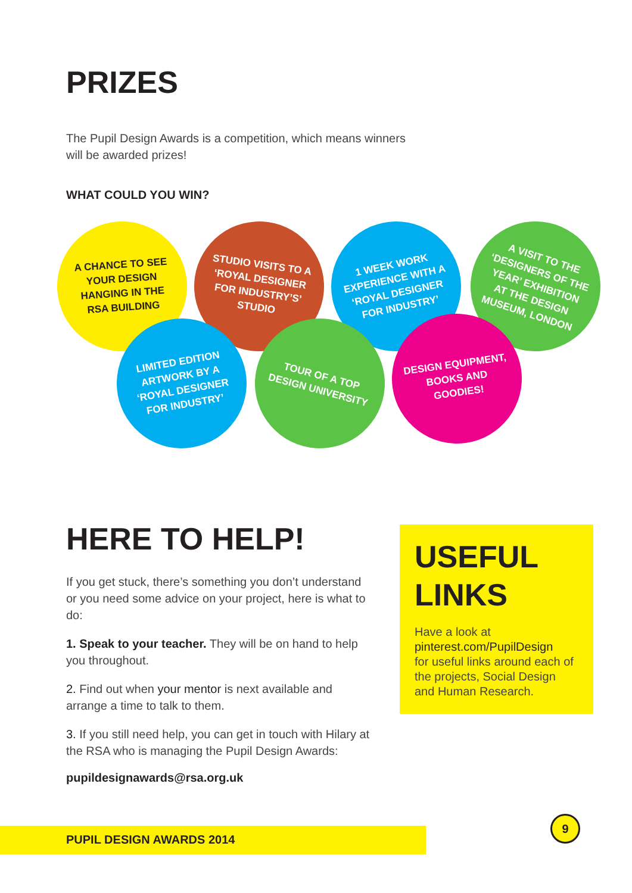PRIZES
The Pupil Design Awards is a competition, which means winners will be awarded prizes!
WHAT COULD YOU WIN?
A CHANCE TO SEE YOUR DESIGN HANGING IN THE RSA BUILDING
STUDIO VISITS TO A ‘ROYAL DESIGNER FOR INDUSTRY’S’ STUDIO
1 WEEK WORK EXPERIENCE WITH A ‘ROYAL DESIGNER FOR INDUSTRY’
A VISIT TO THE ‘DESIGNERS OF THE YEAR’ EXHIBITION AT THE DESIGN MUSEUM, LONDON
LIMITED EDITION ARTWORK BY A ‘ROYAL DESIGNER FOR INDUSTRY’
TOUR OF A TOP DESIGN UNIVERSITY
DESIGN EQUIPMENT, BOOKS AND GOODIES!
HERE TO HELP!
If you get stuck, there’s something you don’t understand or you need some advice on your project, here is what to do:
1. Speak to your teacher. They will be on hand to help you throughout.
2. Find out when your mentor is next available and arrange a time to talk to them.
3. If you still need help, you can get in touch with Hilary at the RSA who is managing the Pupil Design Awards:
pupildesignawards@rsa.org.uk
USEFUL LINKS
Have a look at
pinterest.com/PupilDesign
for useful links around each of the projects, Social Design and Human Research.
PUPIL DESIGN AWARDS 2014
9